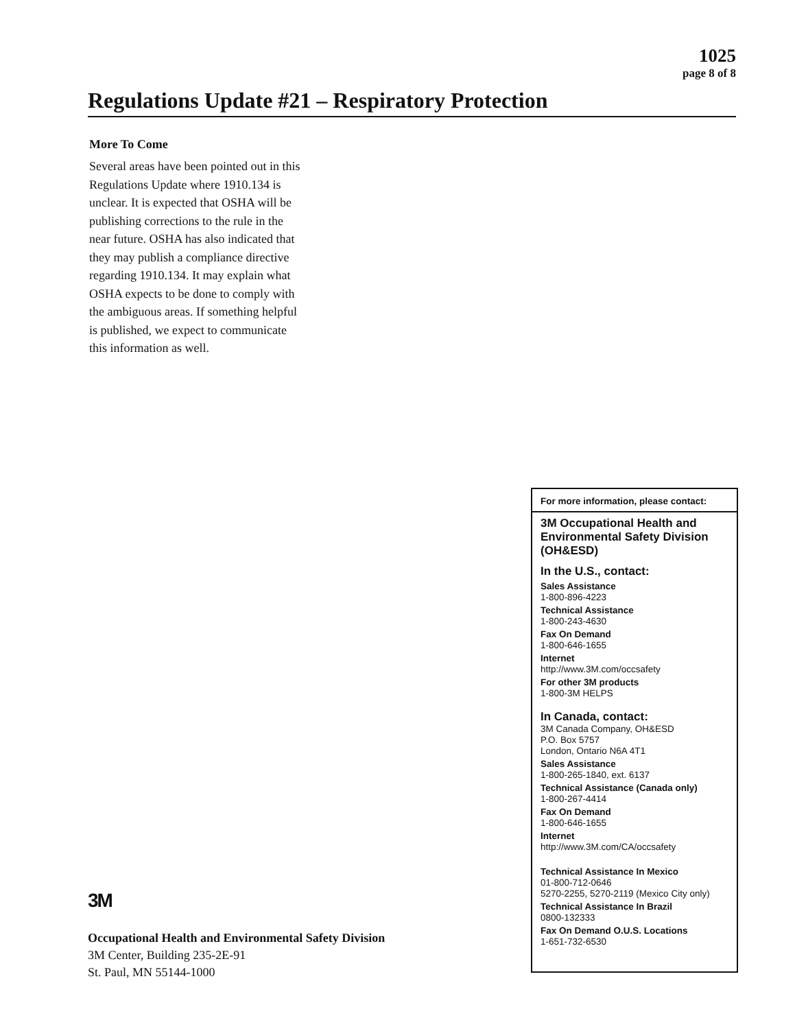1025
page 8 of 8
Regulations Update #21 – Respiratory Protection
More To Come
Several areas have been pointed out in this Regulations Update where 1910.134 is unclear. It is expected that OSHA will be publishing corrections to the rule in the near future. OSHA has also indicated that they may publish a compliance directive regarding 1910.134. It may explain what OSHA expects to be done to comply with the ambiguous areas. If something helpful is published, we expect to communicate this information as well.
3M
Occupational Health and Environmental Safety Division
3M Center, Building 235-2E-91
St. Paul, MN 55144-1000
For more information, please contact:
3M Occupational Health and Environmental Safety Division (OH&ESD)
In the U.S., contact:
Sales Assistance
1-800-896-4223
Technical Assistance
1-800-243-4630
Fax On Demand
1-800-646-1655
Internet
http://www.3M.com/occsafety
For other 3M products
1-800-3M HELPS
In Canada, contact:
3M Canada Company, OH&ESD
P.O. Box 5757
London, Ontario N6A 4T1
Sales Assistance
1-800-265-1840, ext. 6137
Technical Assistance (Canada only)
1-800-267-4414
Fax On Demand
1-800-646-1655
Internet
http://www.3M.com/CA/occsafety
Technical Assistance In Mexico
01-800-712-0646
5270-2255, 5270-2119 (Mexico City only)
Technical Assistance In Brazil
0800-132333
Fax On Demand O.U.S. Locations
1-651-732-6530